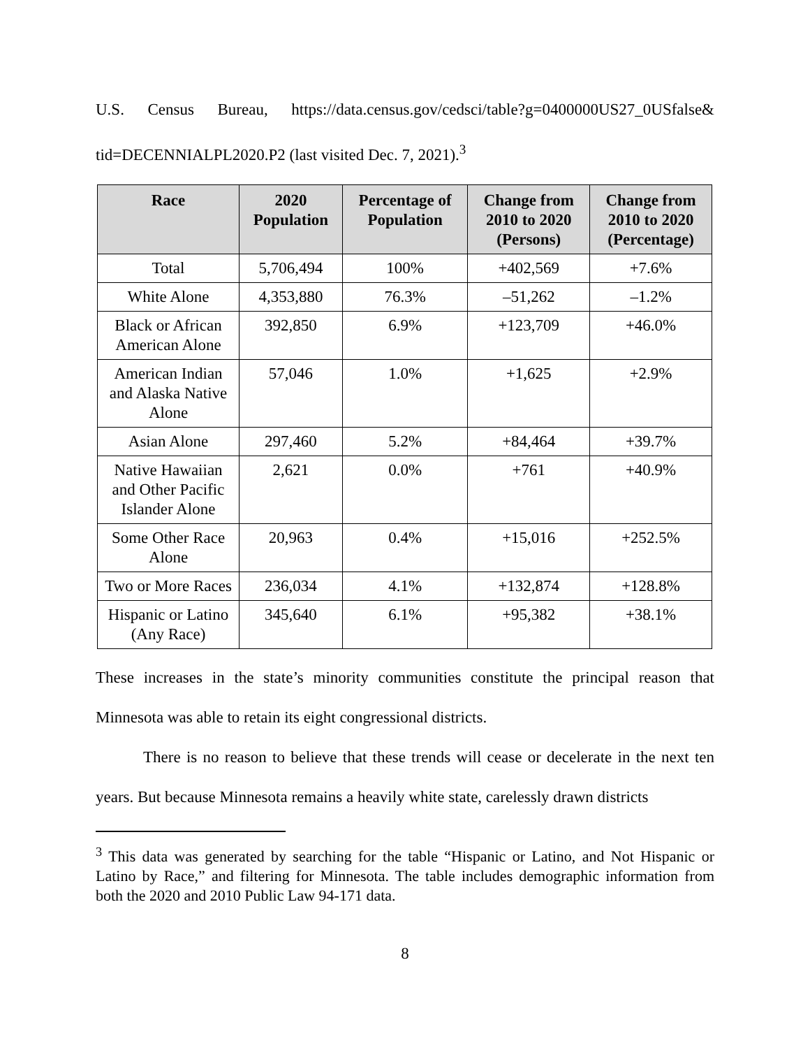U.S. Census Bureau, https://data.census.gov/cedsci/table?g=0400000US27_0USfalse& tid=DECENNIALPL2020.P2 (last visited Dec. 7, 2021).<sup>3</sup>
| Race | 2020 Population | Percentage of Population | Change from 2010 to 2020 (Persons) | Change from 2010 to 2020 (Percentage) |
| --- | --- | --- | --- | --- |
| Total | 5,706,494 | 100% | +402,569 | +7.6% |
| White Alone | 4,353,880 | 76.3% | –51,262 | –1.2% |
| Black or African American Alone | 392,850 | 6.9% | +123,709 | +46.0% |
| American Indian and Alaska Native Alone | 57,046 | 1.0% | +1,625 | +2.9% |
| Asian Alone | 297,460 | 5.2% | +84,464 | +39.7% |
| Native Hawaiian and Other Pacific Islander Alone | 2,621 | 0.0% | +761 | +40.9% |
| Some Other Race Alone | 20,963 | 0.4% | +15,016 | +252.5% |
| Two or More Races | 236,034 | 4.1% | +132,874 | +128.8% |
| Hispanic or Latino (Any Race) | 345,640 | 6.1% | +95,382 | +38.1% |
These increases in the state’s minority communities constitute the principal reason that Minnesota was able to retain its eight congressional districts.
There is no reason to believe that these trends will cease or decelerate in the next ten years. But because Minnesota remains a heavily white state, carelessly drawn districts
<sup>3</sup> This data was generated by searching for the table “Hispanic or Latino, and Not Hispanic or Latino by Race,” and filtering for Minnesota. The table includes demographic information from both the 2020 and 2010 Public Law 94-171 data.
8